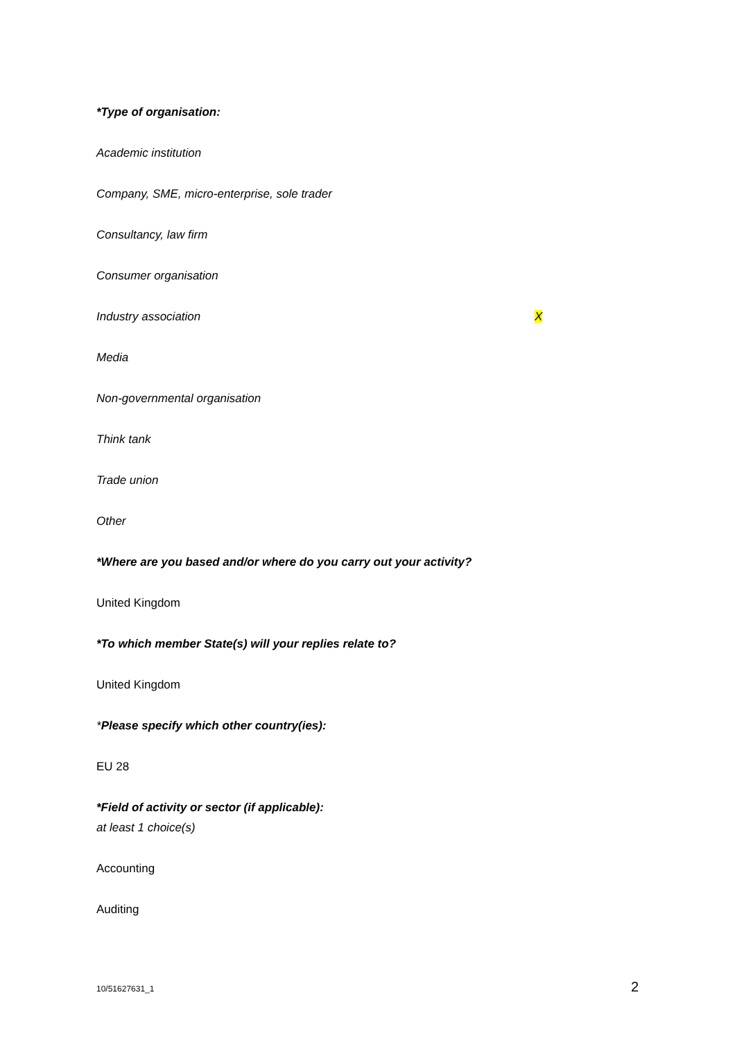*Type of organisation:
Academic institution
Company, SME, micro-enterprise, sole trader
Consultancy, law firm
Consumer organisation
Industry association X
Media
Non-governmental organisation
Think tank
Trade union
Other
*Where are you based and/or where do you carry out your activity?
United Kingdom
*To which member State(s) will your replies relate to?
United Kingdom
*Please specify which other country(ies):
EU 28
*Field of activity or sector (if applicable):
at least 1 choice(s)
Accounting
Auditing
10/51627631_1 2